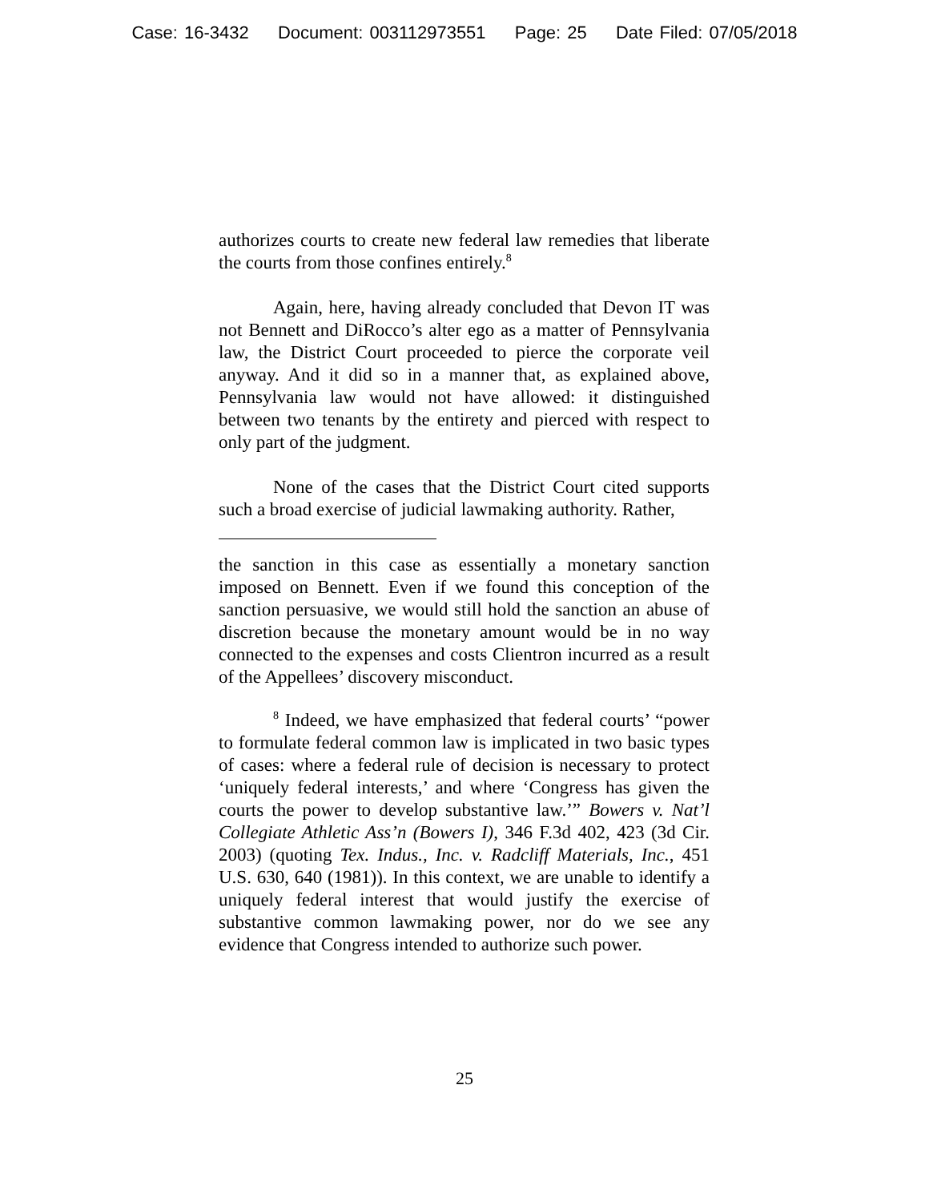Case: 16-3432 Document: 003112973551 Page: 25 Date Filed: 07/05/2018
authorizes courts to create new federal law remedies that liberate the courts from those confines entirely.<sup>8</sup>
Again, here, having already concluded that Devon IT was not Bennett and DiRocco’s alter ego as a matter of Pennsylvania law, the District Court proceeded to pierce the corporate veil anyway. And it did so in a manner that, as explained above, Pennsylvania law would not have allowed: it distinguished between two tenants by the entirety and pierced with respect to only part of the judgment.
None of the cases that the District Court cited supports such a broad exercise of judicial lawmaking authority. Rather,
the sanction in this case as essentially a monetary sanction imposed on Bennett. Even if we found this conception of the sanction persuasive, we would still hold the sanction an abuse of discretion because the monetary amount would be in no way connected to the expenses and costs Clientron incurred as a result of the Appellees’ discovery misconduct.
<sup>8</sup> Indeed, we have emphasized that federal courts’ “power to formulate federal common law is implicated in two basic types of cases: where a federal rule of decision is necessary to protect ‘uniquely federal interests,’ and where ‘Congress has given the courts the power to develop substantive law.’” Bowers v. Nat’l Collegiate Athletic Ass’n (Bowers I), 346 F.3d 402, 423 (3d Cir. 2003) (quoting Tex. Indus., Inc. v. Radcliff Materials, Inc., 451 U.S. 630, 640 (1981)). In this context, we are unable to identify a uniquely federal interest that would justify the exercise of substantive common lawmaking power, nor do we see any evidence that Congress intended to authorize such power.
25